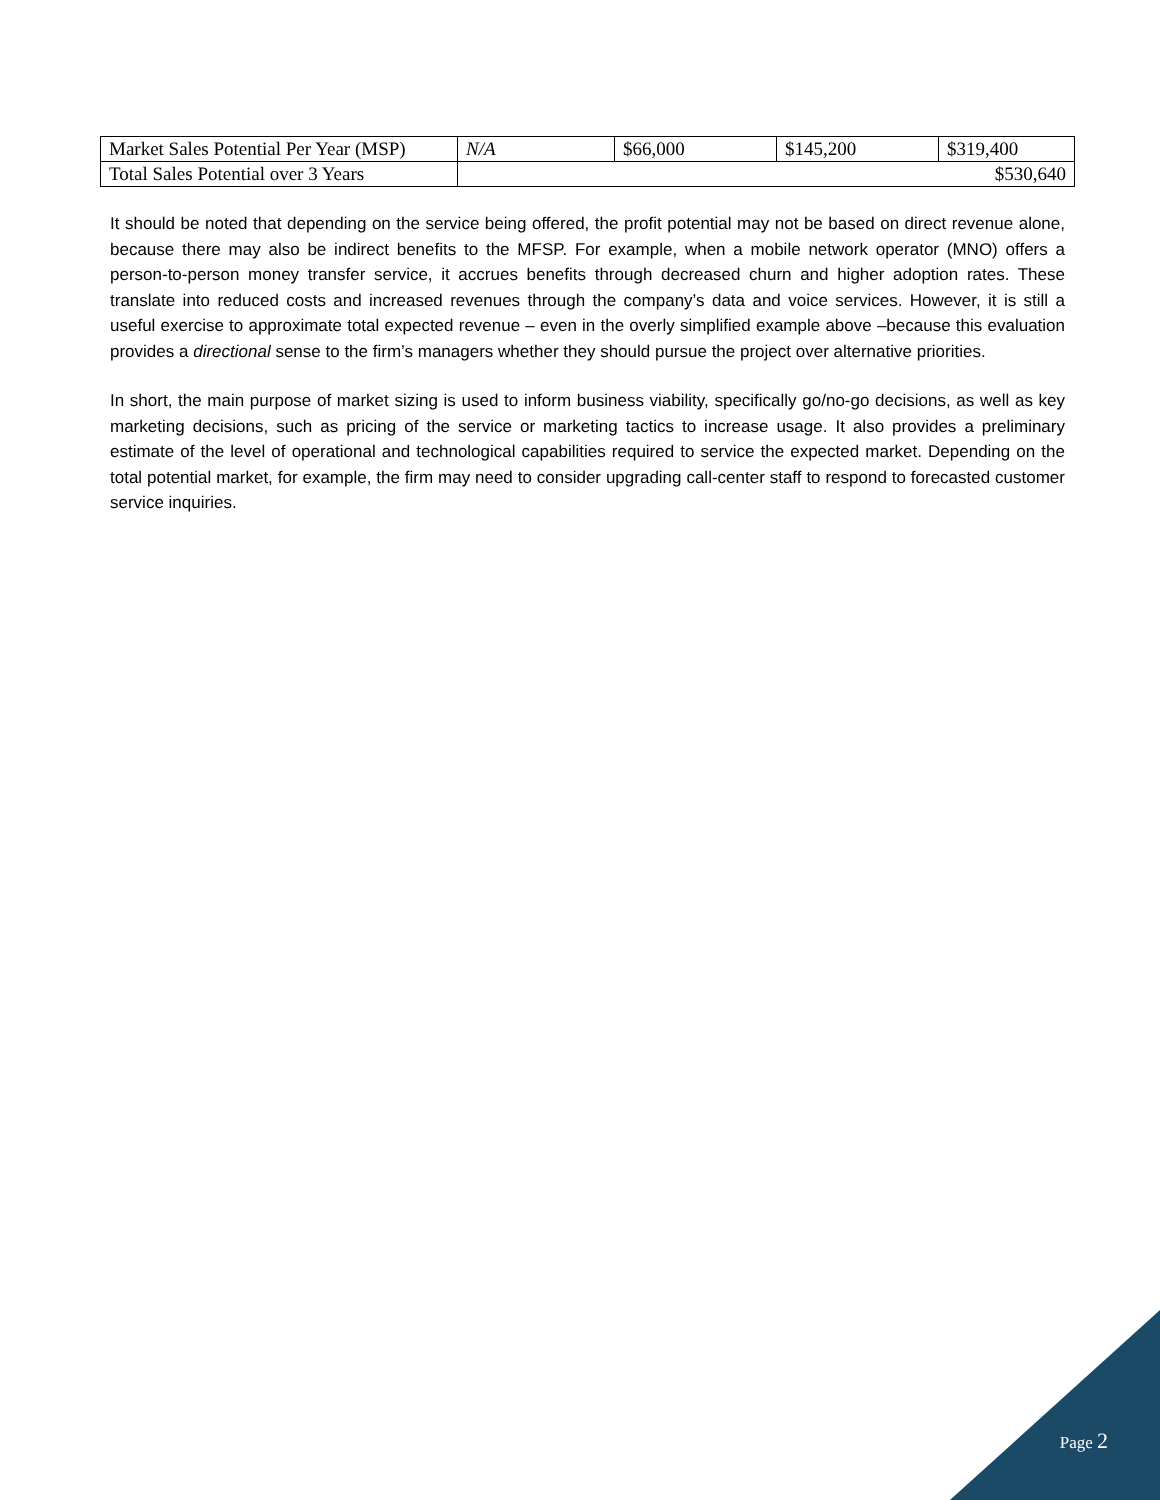| Market Sales Potential Per Year (MSP) | N/A | $66,000 | $145,200 | $319,400 |
| Total Sales Potential over 3 Years | $530,640 | | | |
It should be noted that depending on the service being offered, the profit potential may not be based on direct revenue alone, because there may also be indirect benefits to the MFSP. For example, when a mobile network operator (MNO) offers a person-to-person money transfer service, it accrues benefits through decreased churn and higher adoption rates. These translate into reduced costs and increased revenues through the company’s data and voice services. However, it is still a useful exercise to approximate total expected revenue – even in the overly simplified example above –because this evaluation provides a directional sense to the firm’s managers whether they should pursue the project over alternative priorities.
In short, the main purpose of market sizing is used to inform business viability, specifically go/no-go decisions, as well as key marketing decisions, such as pricing of the service or marketing tactics to increase usage. It also provides a preliminary estimate of the level of operational and technological capabilities required to service the expected market. Depending on the total potential market, for example, the firm may need to consider upgrading call-center staff to respond to forecasted customer service inquiries.
Page 2